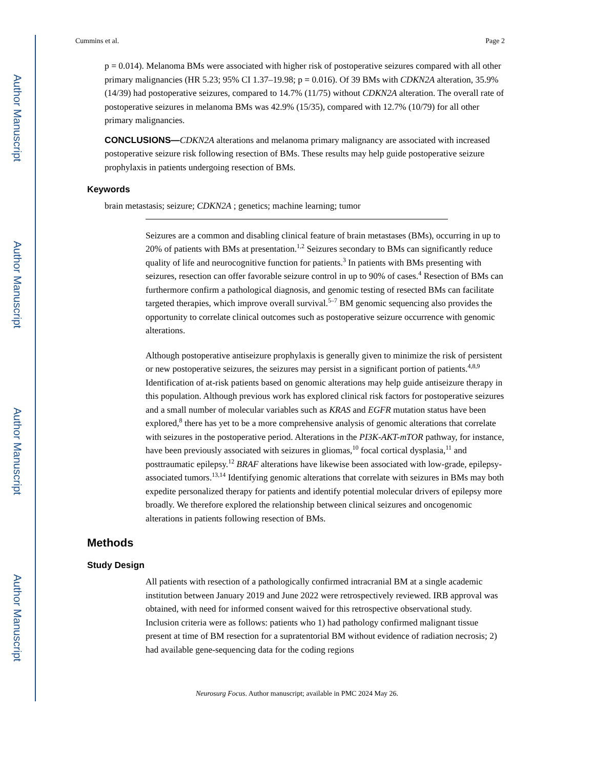Author Manuscript
Author Manuscript
Author Manuscript
Author Manuscript
Cummins et al. Page 2
p = 0.014). Melanoma BMs were associated with higher risk of postoperative seizures compared with all other primary malignancies (HR 5.23; 95% CI 1.37–19.98; p = 0.016). Of 39 BMs with CDKN2A alteration, 35.9% (14/39) had postoperative seizures, compared to 14.7% (11/75) without CDKN2A alteration. The overall rate of postoperative seizures in melanoma BMs was 42.9% (15/35), compared with 12.7% (10/79) for all other primary malignancies.
CONCLUSIONS—CDKN2A alterations and melanoma primary malignancy are associated with increased postoperative seizure risk following resection of BMs. These results may help guide postoperative seizure prophylaxis in patients undergoing resection of BMs.
Keywords
brain metastasis; seizure; CDKN2A ; genetics; machine learning; tumor
Seizures are a common and disabling clinical feature of brain metastases (BMs), occurring in up to 20% of patients with BMs at presentation.<sup>1,2</sup> Seizures secondary to BMs can significantly reduce quality of life and neurocognitive function for patients.<sup>3</sup> In patients with BMs presenting with seizures, resection can offer favorable seizure control in up to 90% of cases.<sup>4</sup> Resection of BMs can furthermore confirm a pathological diagnosis, and genomic testing of resected BMs can facilitate targeted therapies, which improve overall survival.<sup>5–7</sup> BM genomic sequencing also provides the opportunity to correlate clinical outcomes such as postoperative seizure occurrence with genomic alterations.
Although postoperative antiseizure prophylaxis is generally given to minimize the risk of persistent or new postoperative seizures, the seizures may persist in a significant portion of patients.<sup>4,8,9</sup> Identification of at-risk patients based on genomic alterations may help guide antiseizure therapy in this population. Although previous work has explored clinical risk factors for postoperative seizures and a small number of molecular variables such as KRAS and EGFR mutation status have been explored,<sup>8</sup> there has yet to be a more comprehensive analysis of genomic alterations that correlate with seizures in the postoperative period. Alterations in the PI3K-AKT-mTOR pathway, for instance, have been previously associated with seizures in gliomas,<sup>10</sup> focal cortical dysplasia,<sup>11</sup> and posttraumatic epilepsy.<sup>12</sup> BRAF alterations have likewise been associated with low-grade, epilepsy-associated tumors.<sup>13,14</sup> Identifying genomic alterations that correlate with seizures in BMs may both expedite personalized therapy for patients and identify potential molecular drivers of epilepsy more broadly. We therefore explored the relationship between clinical seizures and oncogenomic alterations in patients following resection of BMs.
Methods
Study Design
All patients with resection of a pathologically confirmed intracranial BM at a single academic institution between January 2019 and June 2022 were retrospectively reviewed. IRB approval was obtained, with need for informed consent waived for this retrospective observational study. Inclusion criteria were as follows: patients who 1) had pathology confirmed malignant tissue present at time of BM resection for a supratentorial BM without evidence of radiation necrosis; 2) had available gene-sequencing data for the coding regions
Neurosurg Focus. Author manuscript; available in PMC 2024 May 26.